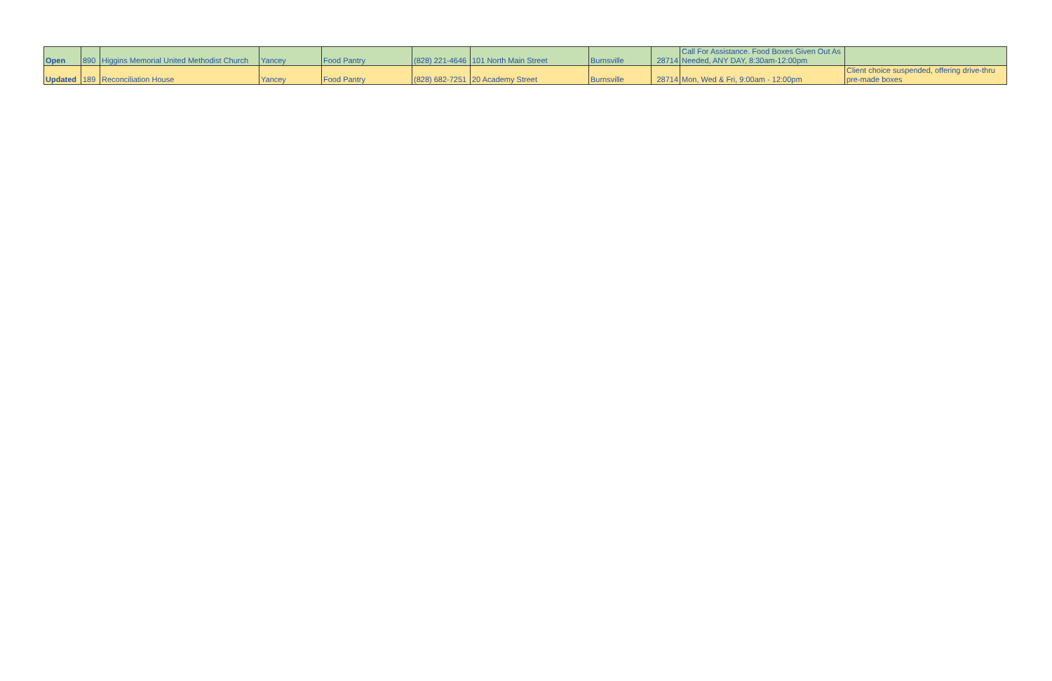| Open | 890 | Higgins Memorial United Methodist Church | Yancey | Food Pantry | (828) 221-4646 | 101 North Main Street | Burnsville | 28714 | Call For Assistance. Food Boxes Given Out As Needed, ANY DAY, 8:30am-12:00pm | |
| Updated | 189 | Reconciliation House | Yancey | Food Pantry | (828) 682-7251 | 20 Academy Street | Burnsville | 28714 | Mon, Wed & Fri, 9:00am - 12:00pm | Client choice suspended, offering drive-thru pre-made boxes |